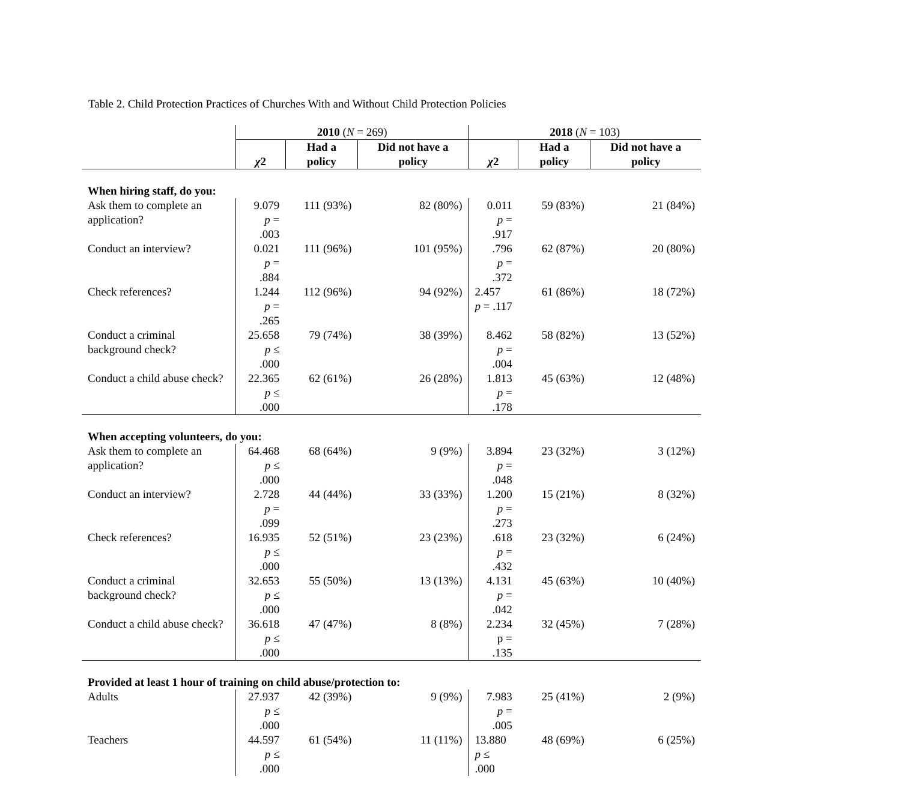Table 2. Child Protection Practices of Churches With and Without Child Protection Policies
| | 2010 ( N = 269) | | | 2018 ( N = 103) | | |
| --- | --- | --- | --- | --- | --- | --- |
| | χ 2 | Had a policy | Did not have a policy | χ 2 | Had a policy | Did not have a policy |
| When hiring staff, do you: | | | | | | |
| Ask them to complete an application? | 9.079 p = .003 | 111 (93%) | 82 (80%) | 0.011 p = .917 | 59 (83%) | 21 (84%) |
| Conduct an interview? | 0.021 p = .884 | 111 (96%) | 101 (95%) | .796 p = .372 | 62 (87%) | 20 (80%) |
| Check references? | 1.244 p = .265 | 112 (96%) | 94 (92%) | 2.457 p = .117 | 61 (86%) | 18 (72%) |
| Conduct a criminal background check? | 25.658 p ≤ .000 | 79 (74%) | 38 (39%) | 8.462 p = .004 | 58 (82%) | 13 (52%) |
| Conduct a child abuse check? | 22.365 p ≤ .000 | 62 (61%) | 26 (28%) | 1.813 p = .178 | 45 (63%) | 12 (48%) |
| When accepting volunteers, do you: | | | | | | |
| Ask them to complete an application? | 64.468 p ≤ .000 | 68 (64%) | 9 (9%) | 3.894 p = .048 | 23 (32%) | 3 (12%) |
| Conduct an interview? | 2.728 p = .099 | 44 (44%) | 33 (33%) | 1.200 p = .273 | 15 (21%) | 8 (32%) |
| Check references? | 16.935 p ≤ .000 | 52 (51%) | 23 (23%) | .618 p = .432 | 23 (32%) | 6 (24%) |
| Conduct a criminal background check? | 32.653 p ≤ .000 | 55 (50%) | 13 (13%) | 4.131 p = .042 | 45 (63%) | 10 (40%) |
| Conduct a child abuse check? | 36.618 p ≤ .000 | 47 (47%) | 8 (8%) | 2.234 p = .135 | 32 (45%) | 7 (28%) |
| Provided at least 1 hour of training on child abuse/protection to: | | | | | | |
| Adults | 27.937 p ≤ .000 | 42 (39%) | 9 (9%) | 7.983 p = .005 | 25 (41%) | 2 (9%) |
| Teachers | 44.597 p ≤ .000 | 61 (54%) | 11 (11%) | 13.880 p ≤ .000 | 48 (69%) | 6 (25%) |